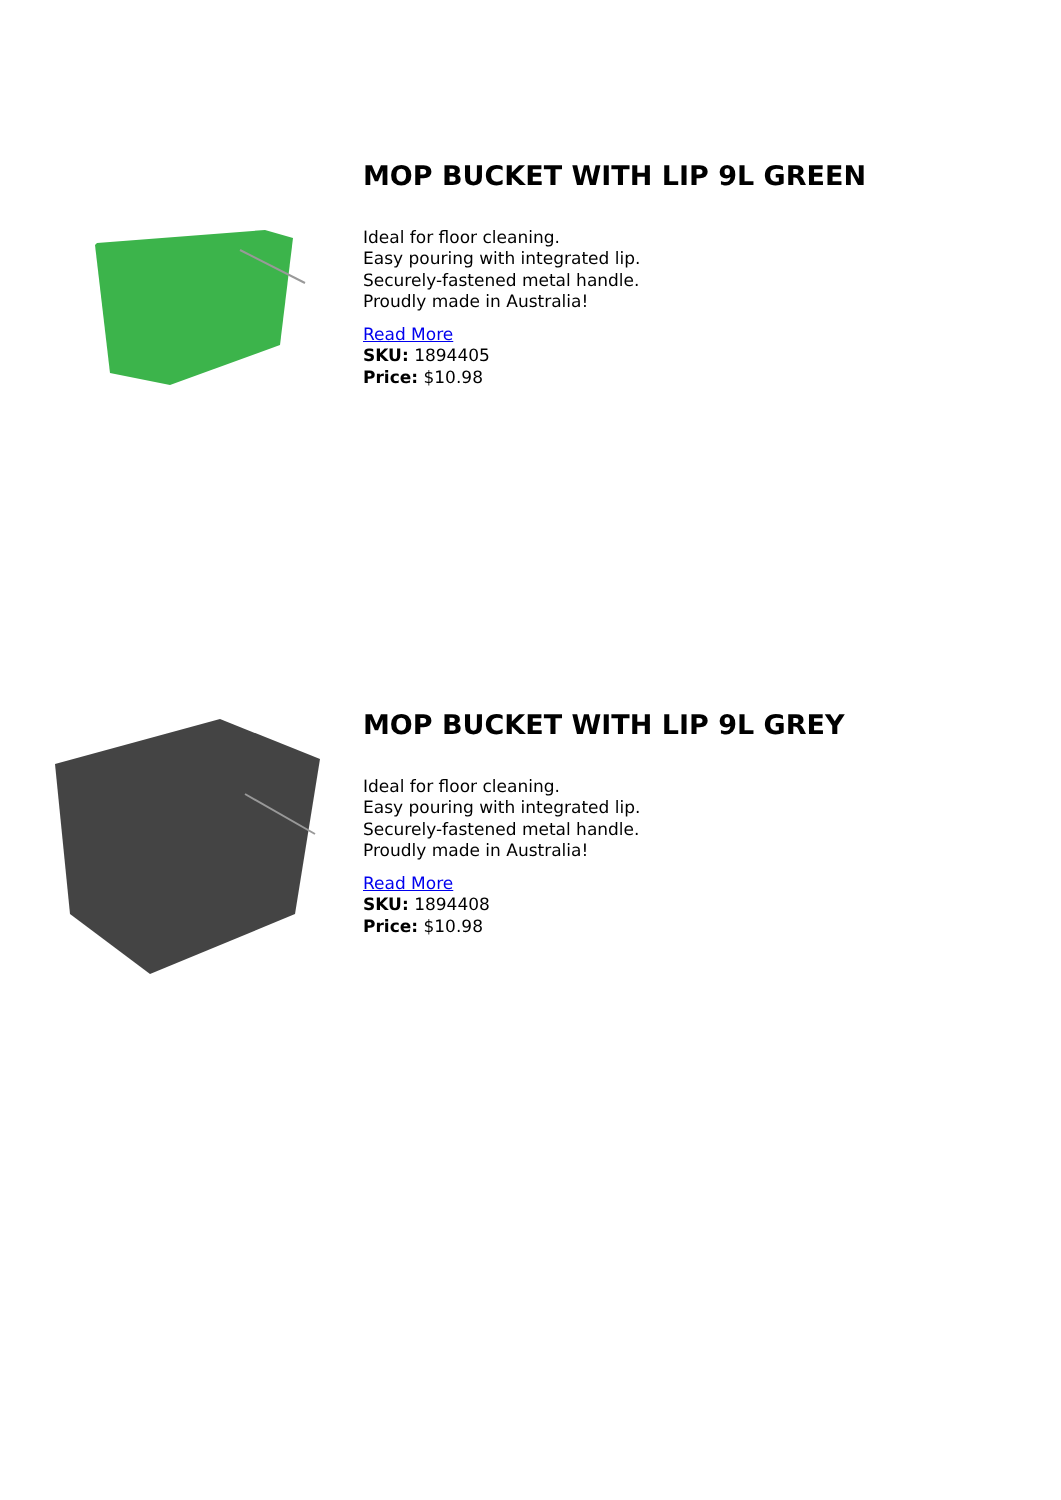MOP BUCKET WITH LIP 9L GREEN
Ideal for floor cleaning.
Easy pouring with integrated lip.
Securely-fastened metal handle.
Proudly made in Australia!
Read More
SKU: 1894405
Price: $10.98
MOP BUCKET WITH LIP 9L GREY
Ideal for floor cleaning.
Easy pouring with integrated lip.
Securely-fastened metal handle.
Proudly made in Australia!
Read More
SKU: 1894408
Price: $10.98